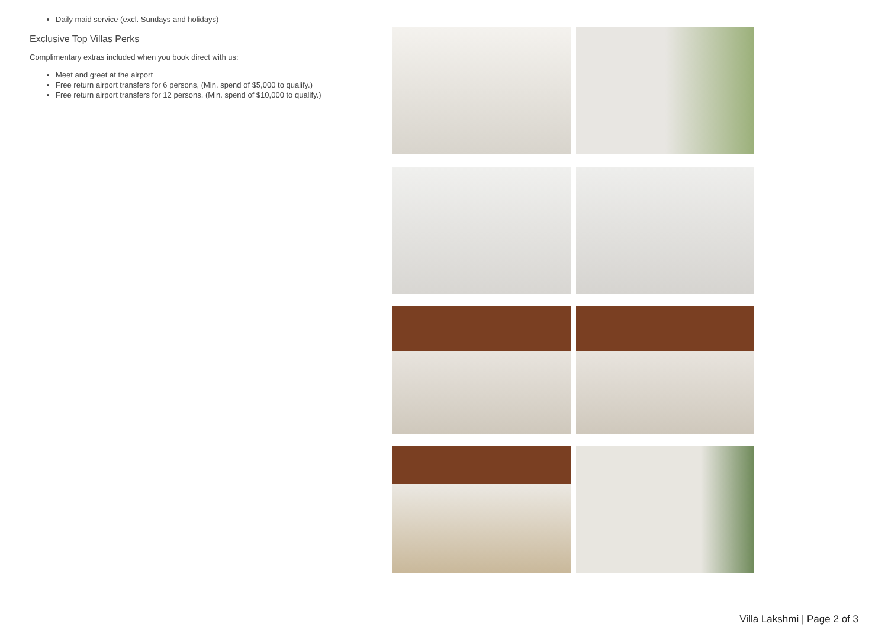Daily maid service (excl. Sundays and holidays)
Exclusive Top Villas Perks
Complimentary extras included when you book direct with us:
Meet and greet at the airport
Free return airport transfers for 6 persons, (Min. spend of $5,000 to qualify.)
Free return airport transfers for 12 persons, (Min. spend of $10,000 to qualify.)
Villa Lakshmi | Page 2 of 3